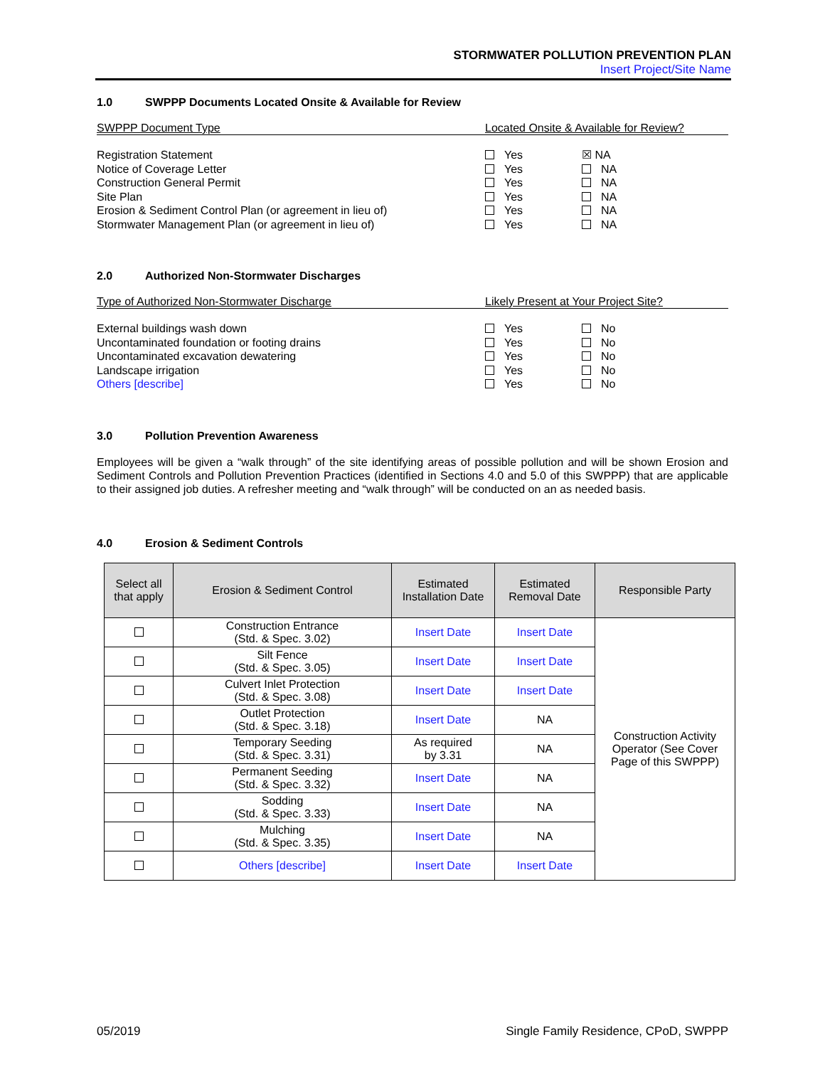STORMWATER POLLUTION PREVENTION PLAN
Insert Project/Site Name
1.0 SWPPP Documents Located Onsite & Available for Review
SWPPP Document Type Located Onsite & Available for Review?
Registration Statement Yes ☒ NA
Notice of Coverage Letter Yes NA
Construction General Permit Yes NA
Site Plan Yes NA
Erosion & Sediment Control Plan (or agreement in lieu of)
Yes NA
Stormwater Management Plan (or agreement in lieu of) Yes NA
2.0 Authorized Non-Stormwater Discharges
Type of Authorized Non-Stormwater Discharge Likely Present at Your Project Site?
External buildings wash down Yes No
Uncontaminated foundation or footing drains Yes No
Uncontaminated excavation dewatering Yes No
Landscape irrigation Yes No
Others [describe] Yes No
3.0 Pollution Prevention Awareness
Employees will be given a “walk through” of the site identifying areas of possible pollution and will be shown Erosion and Sediment Controls and Pollution Prevention Practices (identified in Sections 4.0 and 5.0 of this SWPPP) that are applicable to their assigned job duties. A refresher meeting and “walk through” will be conducted on an as needed basis.
4.0 Erosion & Sediment Controls
| Select all that apply | Erosion & Sediment Control | Estimated Installation Date | Estimated Removal Date | Responsible Party |
| --- | --- | --- | --- | --- |
| | Construction Entrance (Std. & Spec. 3.02) | Insert Date | Insert Date | Construction Activity Operator (See Cover Page of this SWPPP) |
| | Silt Fence (Std. & Spec. 3.05) | Insert Date | Insert Date | |
| | Culvert Inlet Protection (Std. & Spec. 3.08) | Insert Date | Insert Date | |
| | Outlet Protection (Std. & Spec. 3.18) | Insert Date | NA | |
| | Temporary Seeding (Std. & Spec. 3.31) | As required by 3.31 | NA | |
| | Permanent Seeding (Std. & Spec. 3.32) | Insert Date | NA | |
| | Sodding (Std. & Spec. 3.33) | Insert Date | NA | |
| | Mulching (Std. & Spec. 3.35) | Insert Date | NA | |
| | Others [describe] | Insert Date | Insert Date | |
05/2019 Single Family Residence, CPoD, SWPPP